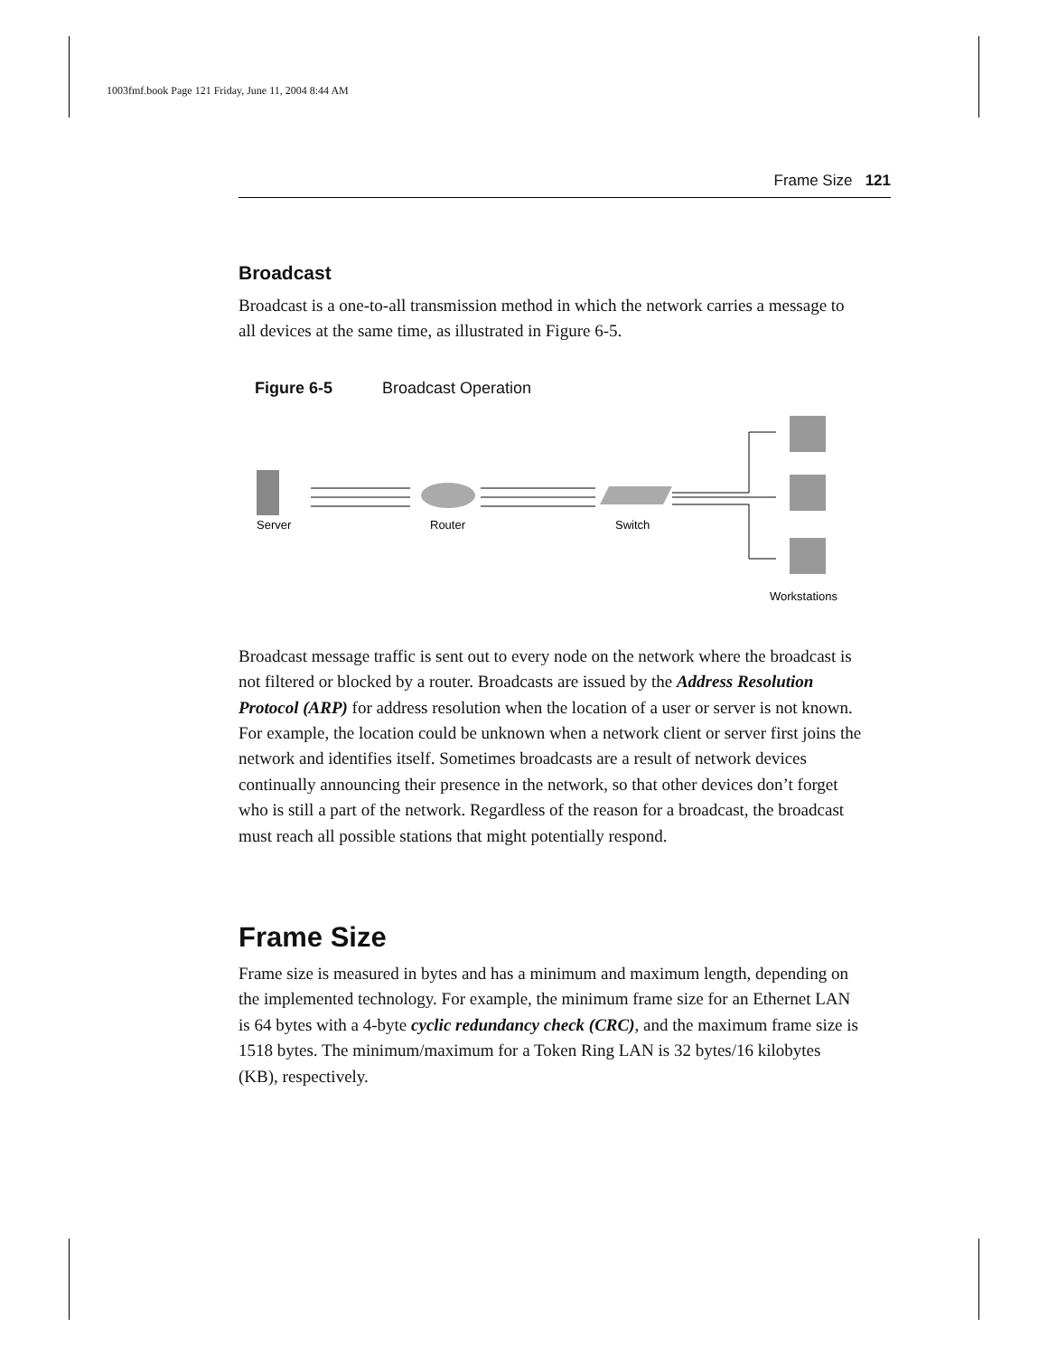1003fmf.book Page 121 Friday, June 11, 2004 8:44 AM
Frame Size 121
Broadcast
Broadcast is a one-to-all transmission method in which the network carries a message to all devices at the same time, as illustrated in Figure 6-5.
Figure 6-5 Broadcast Operation
Server
Router
Switch
Workstations
Broadcast message traffic is sent out to every node on the network where the broadcast is not filtered or blocked by a router. Broadcasts are issued by the Address Resolution Protocol (ARP) for address resolution when the location of a user or server is not known. For example, the location could be unknown when a network client or server first joins the network and identifies itself. Sometimes broadcasts are a result of network devices continually announcing their presence in the network, so that other devices don’t forget who is still a part of the network. Regardless of the reason for a broadcast, the broadcast must reach all possible stations that might potentially respond.
Frame Size
Frame size is measured in bytes and has a minimum and maximum length, depending on the implemented technology. For example, the minimum frame size for an Ethernet LAN is 64 bytes with a 4-byte cyclic redundancy check (CRC), and the maximum frame size is 1518 bytes. The minimum/maximum for a Token Ring LAN is 32 bytes/16 kilobytes (KB), respectively.